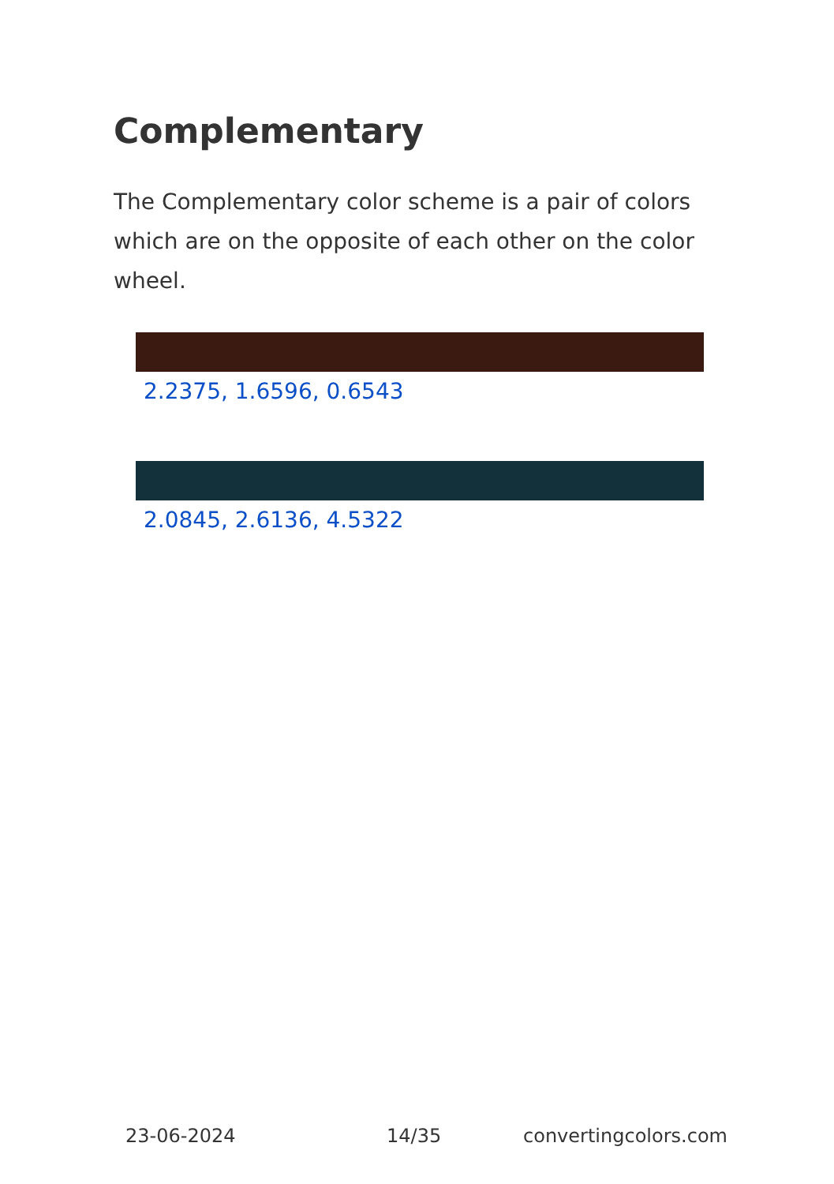Complementary
The Complementary color scheme is a pair of colors which are on the opposite of each other on the color wheel.
2.2375, 1.6596, 0.6543
2.0845, 2.6136, 4.5322
23-06-2024 14/35 convertingcolors.com